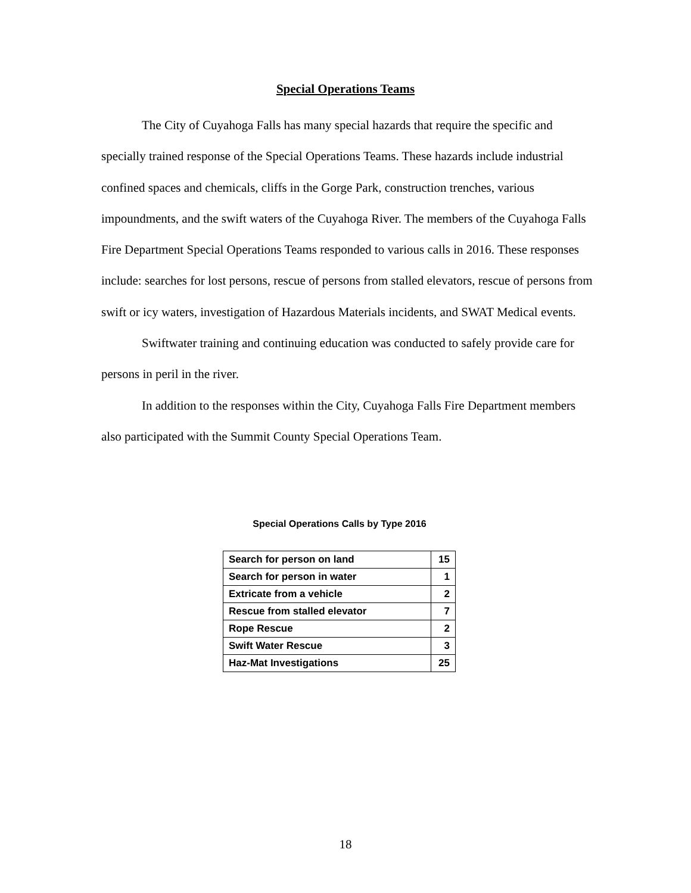Special Operations Teams
The City of Cuyahoga Falls has many special hazards that require the specific and specially trained response of the Special Operations Teams. These hazards include industrial confined spaces and chemicals, cliffs in the Gorge Park, construction trenches, various impoundments, and the swift waters of the Cuyahoga River. The members of the Cuyahoga Falls Fire Department Special Operations Teams responded to various calls in 2016. These responses include: searches for lost persons, rescue of persons from stalled elevators, rescue of persons from swift or icy waters, investigation of Hazardous Materials incidents, and SWAT Medical events.
Swiftwater training and continuing education was conducted to safely provide care for persons in peril in the river.
In addition to the responses within the City, Cuyahoga Falls Fire Department members also participated with the Summit County Special Operations Team.
Special Operations Calls by Type 2016
| Search for person on land | 15 |
| Search for person in water | 1 |
| Extricate from a vehicle | 2 |
| Rescue from stalled elevator | 7 |
| Rope Rescue | 2 |
| Swift Water Rescue | 3 |
| Haz-Mat Investigations | 25 |
18